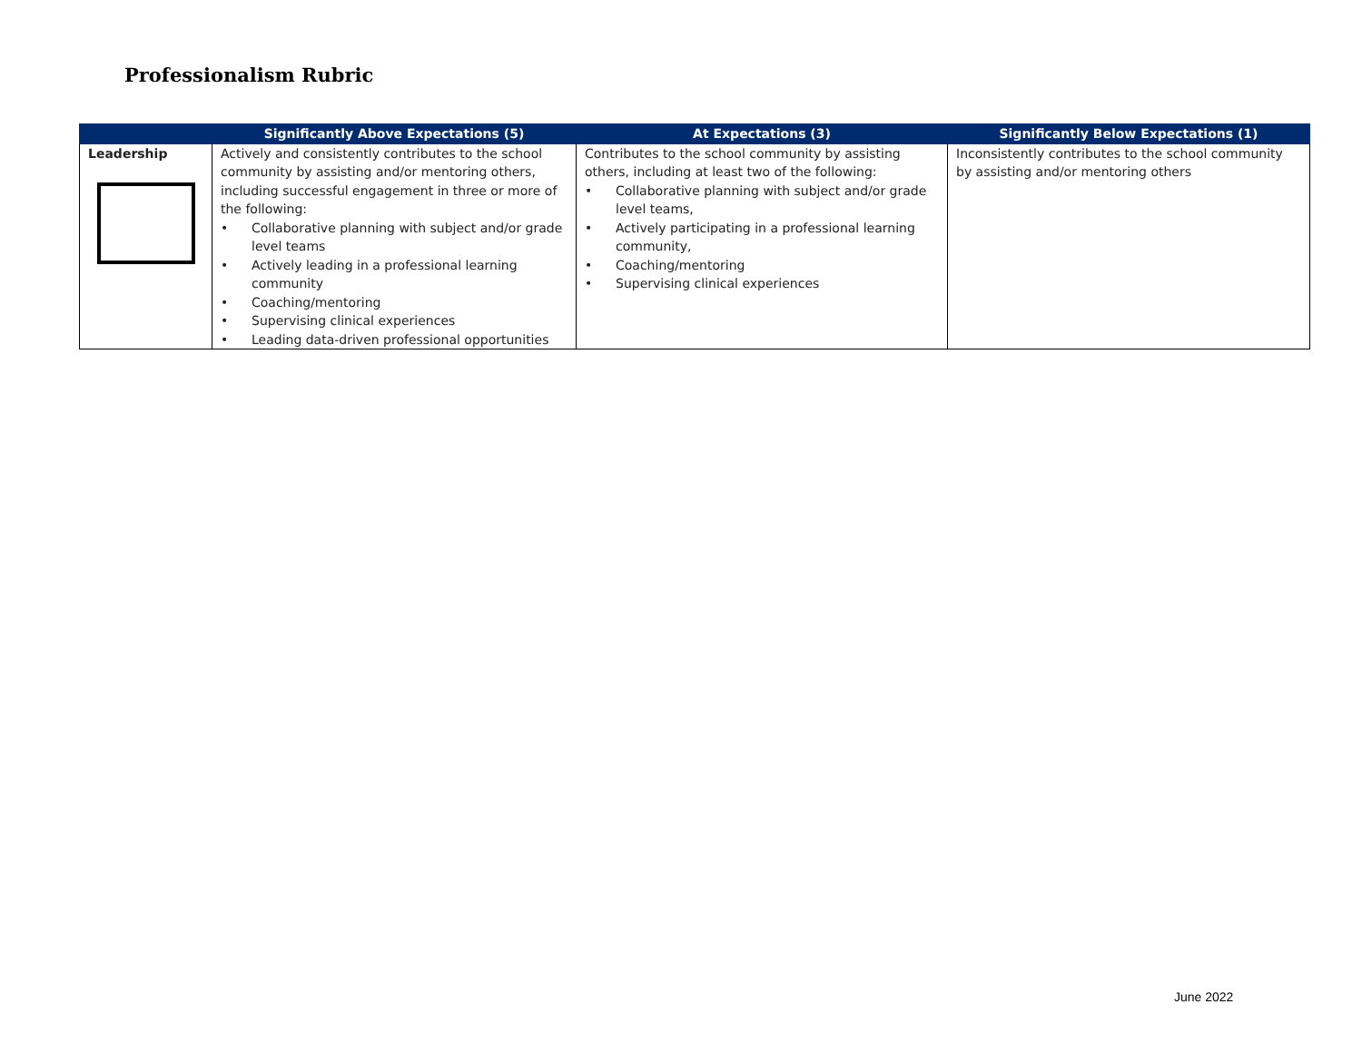Professionalism Rubric
| | Significantly Above Expectations (5) | At Expectations (3) | Significantly Below Expectations (1) |
| --- | --- | --- | --- |
| Leadership | Actively and consistently contributes to the school community by assisting and/or mentoring others, including successful engagement in three or more of the following: • Collaborative planning with subject and/or grade level teams • Actively leading in a professional learning community • Coaching/mentoring • Supervising clinical experiences • Leading data-driven professional opportunities | Contributes to the school community by assisting others, including at least two of the following: • Collaborative planning with subject and/or grade level teams, • Actively participating in a professional learning community, • Coaching/mentoring • Supervising clinical experiences | Inconsistently contributes to the school community by assisting and/or mentoring others |
June 2022